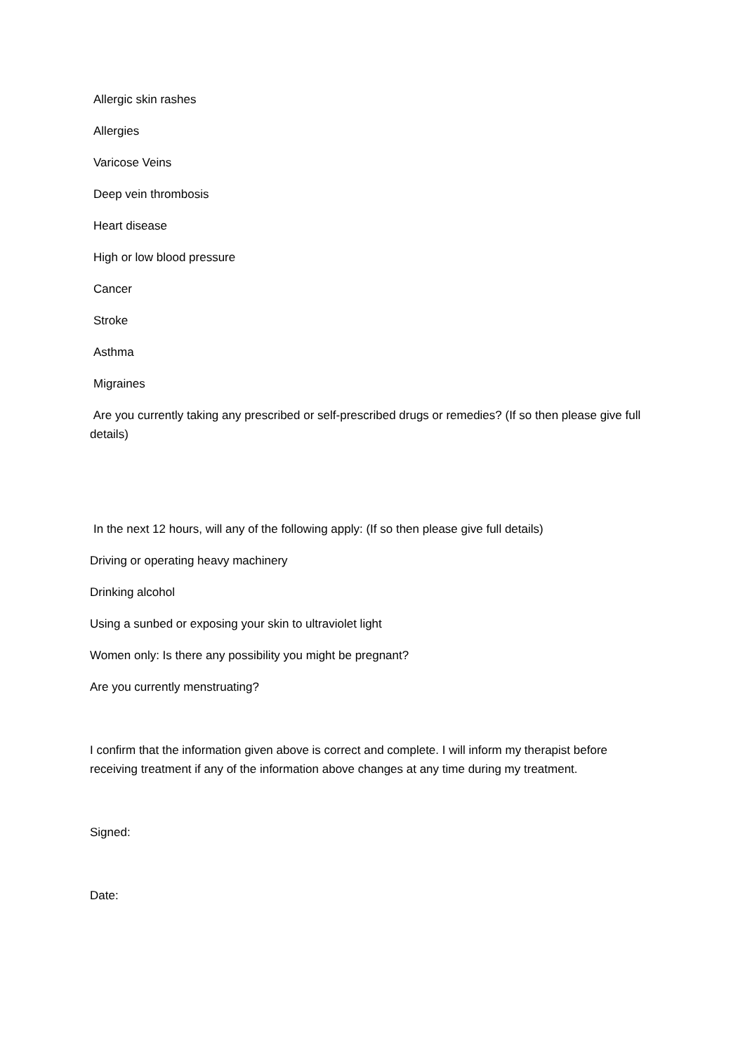Allergic skin rashes
Allergies
Varicose Veins
Deep vein thrombosis
Heart disease
High or low blood pressure
Cancer
Stroke
Asthma
Migraines
Are you currently taking any prescribed or self-prescribed drugs or remedies? (If so then please give full details)
In the next 12 hours, will any of the following apply: (If so then please give full details)
Driving or operating heavy machinery
Drinking alcohol
Using a sunbed or exposing your skin to ultraviolet light
Women only: Is there any possibility you might be pregnant?
Are you currently menstruating?
I confirm that the information given above is correct and complete. I will inform my therapist before receiving treatment if any of the information above changes at any time during my treatment.
Signed:
Date: